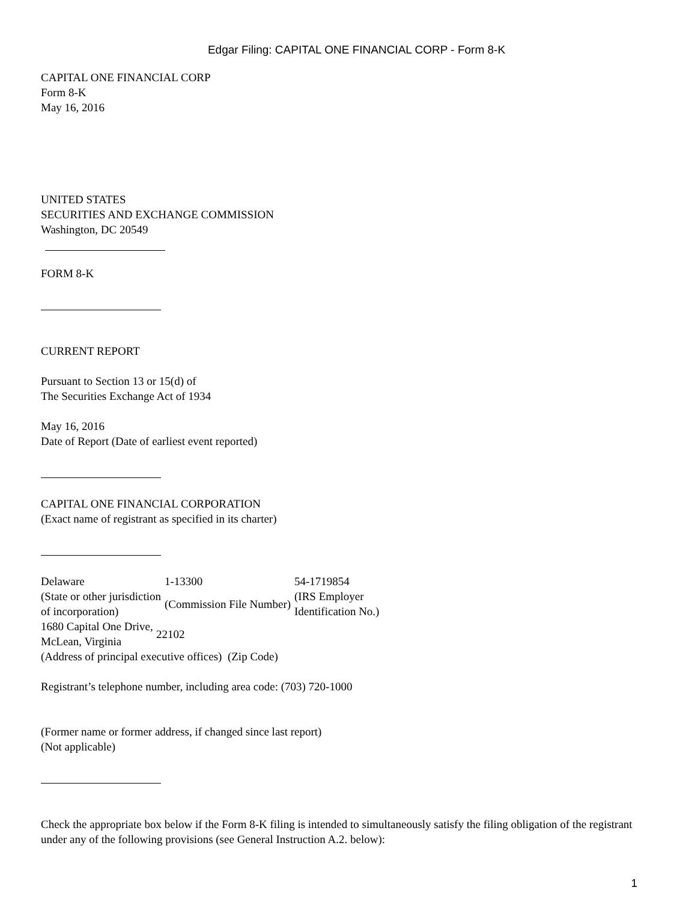Edgar Filing: CAPITAL ONE FINANCIAL CORP - Form 8-K
CAPITAL ONE FINANCIAL CORP
Form 8-K
May 16, 2016
UNITED STATES
SECURITIES AND EXCHANGE COMMISSION
Washington, DC 20549
FORM 8-K
CURRENT REPORT
Pursuant to Section 13 or 15(d) of
The Securities Exchange Act of 1934
May 16, 2016
Date of Report (Date of earliest event reported)
CAPITAL ONE FINANCIAL CORPORATION
(Exact name of registrant as specified in its charter)
| Delaware | 1-13300 | 54-1719854 |
| (State or other jurisdiction of incorporation) | (Commission File Number) | (IRS Employer Identification No.) |
| 1680 Capital One Drive, McLean, Virginia | | 22102 |
| (Address of principal executive offices) (Zip Code) | | |
Registrant’s telephone number, including area code: (703) 720-1000
(Former name or former address, if changed since last report)
(Not applicable)
Check the appropriate box below if the Form 8-K filing is intended to simultaneously satisfy the filing obligation of the registrant under any of the following provisions (see General Instruction A.2. below):
1